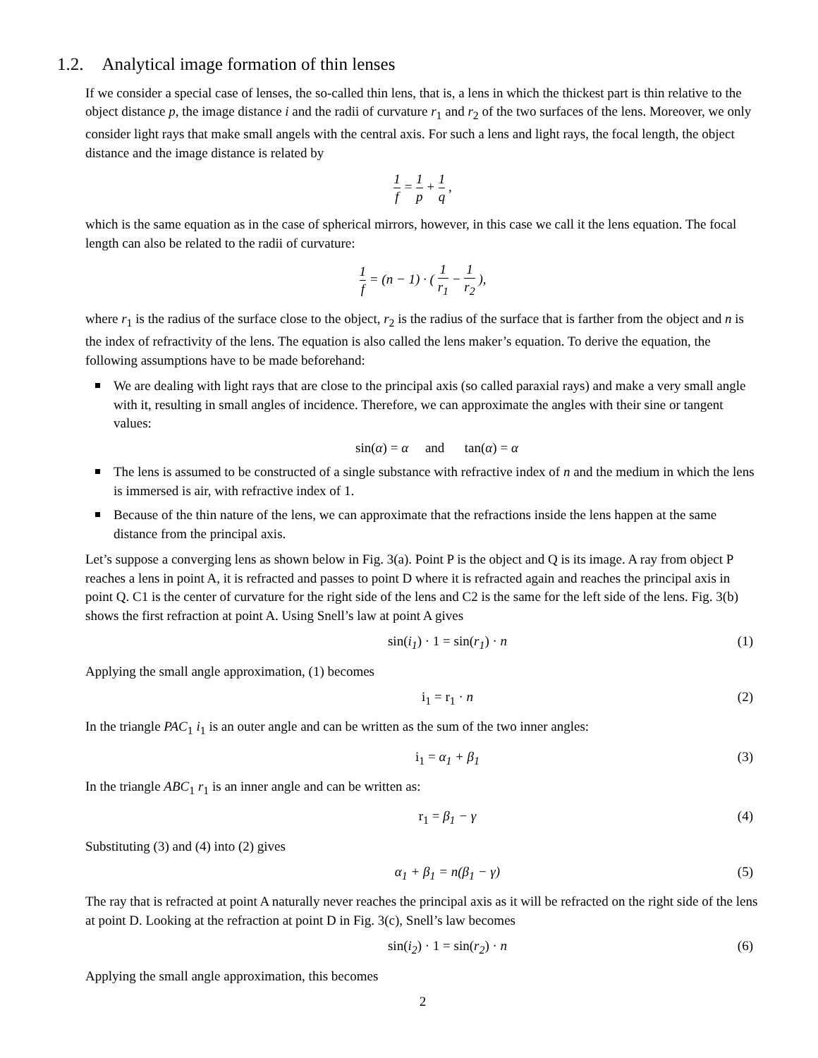1.2. Analytical image formation of thin lenses
If we consider a special case of lenses, the so-called thin lens, that is, a lens in which the thickest part is thin relative to the object distance p, the image distance i and the radii of curvature r<sub>1</sub> and r<sub>2</sub> of the two surfaces of the lens. Moreover, we only consider light rays that make small angels with the central axis. For such a lens and light rays, the focal length, the object distance and the image distance is related by
1 f = 1 p + 1 q ,
which is the same equation as in the case of spherical mirrors, however, in this case we call it the lens equation. The focal length can also be related to the radii of curvature:
1 f = (n − 1) · ( 1 r<sub>1</sub> − 1 r<sub>2</sub> ),
where r<sub>1</sub> is the radius of the surface close to the object, r<sub>2</sub> is the radius of the surface that is farther from the object and n is the index of refractivity of the lens. The equation is also called the lens maker’s equation. To derive the equation, the following assumptions have to be made beforehand:
We are dealing with light rays that are close to the principal axis (so called paraxial rays) and make a very small angle with it, resulting in small angles of incidence. Therefore, we can approximate the angles with their sine or tangent values:
sin(α) = α and tan(α) = α
The lens is assumed to be constructed of a single substance with refractive index of n and the medium in which the lens is immersed is air, with refractive index of 1.
Because of the thin nature of the lens, we can approximate that the refractions inside the lens happen at the same distance from the principal axis.
Let’s suppose a converging lens as shown below in Fig. 3(a). Point P is the object and Q is its image. A ray from object P reaches a lens in point A, it is refracted and passes to point D where it is refracted again and reaches the principal axis in point Q. C1 is the center of curvature for the right side of the lens and C2 is the same for the left side of the lens. Fig. 3(b) shows the first refraction at point A. Using Snell’s law at point A gives
sin(i<sub>1</sub>) · 1 = sin(r<sub>1</sub>) · n (1)
Applying the small angle approximation, (1) becomes
i<sub>1</sub> = r<sub>1</sub> · n (2)
In the triangle PAC<sub>1</sub> i<sub>1</sub> is an outer angle and can be written as the sum of the two inner angles:
i<sub>1</sub> = α<sub>1</sub> + β<sub>1</sub> (3)
In the triangle ABC<sub>1</sub> r<sub>1</sub> is an inner angle and can be written as:
r<sub>1</sub> = β<sub>1</sub> − γ (4)
Substituting (3) and (4) into (2) gives
α<sub>1</sub> + β<sub>1</sub> = n(β<sub>1</sub> − γ) (5)
The ray that is refracted at point A naturally never reaches the principal axis as it will be refracted on the right side of the lens at point D. Looking at the refraction at point D in Fig. 3(c), Snell’s law becomes
sin(i<sub>2</sub>) · 1 = sin(r<sub>2</sub>) · n (6)
Applying the small angle approximation, this becomes
2